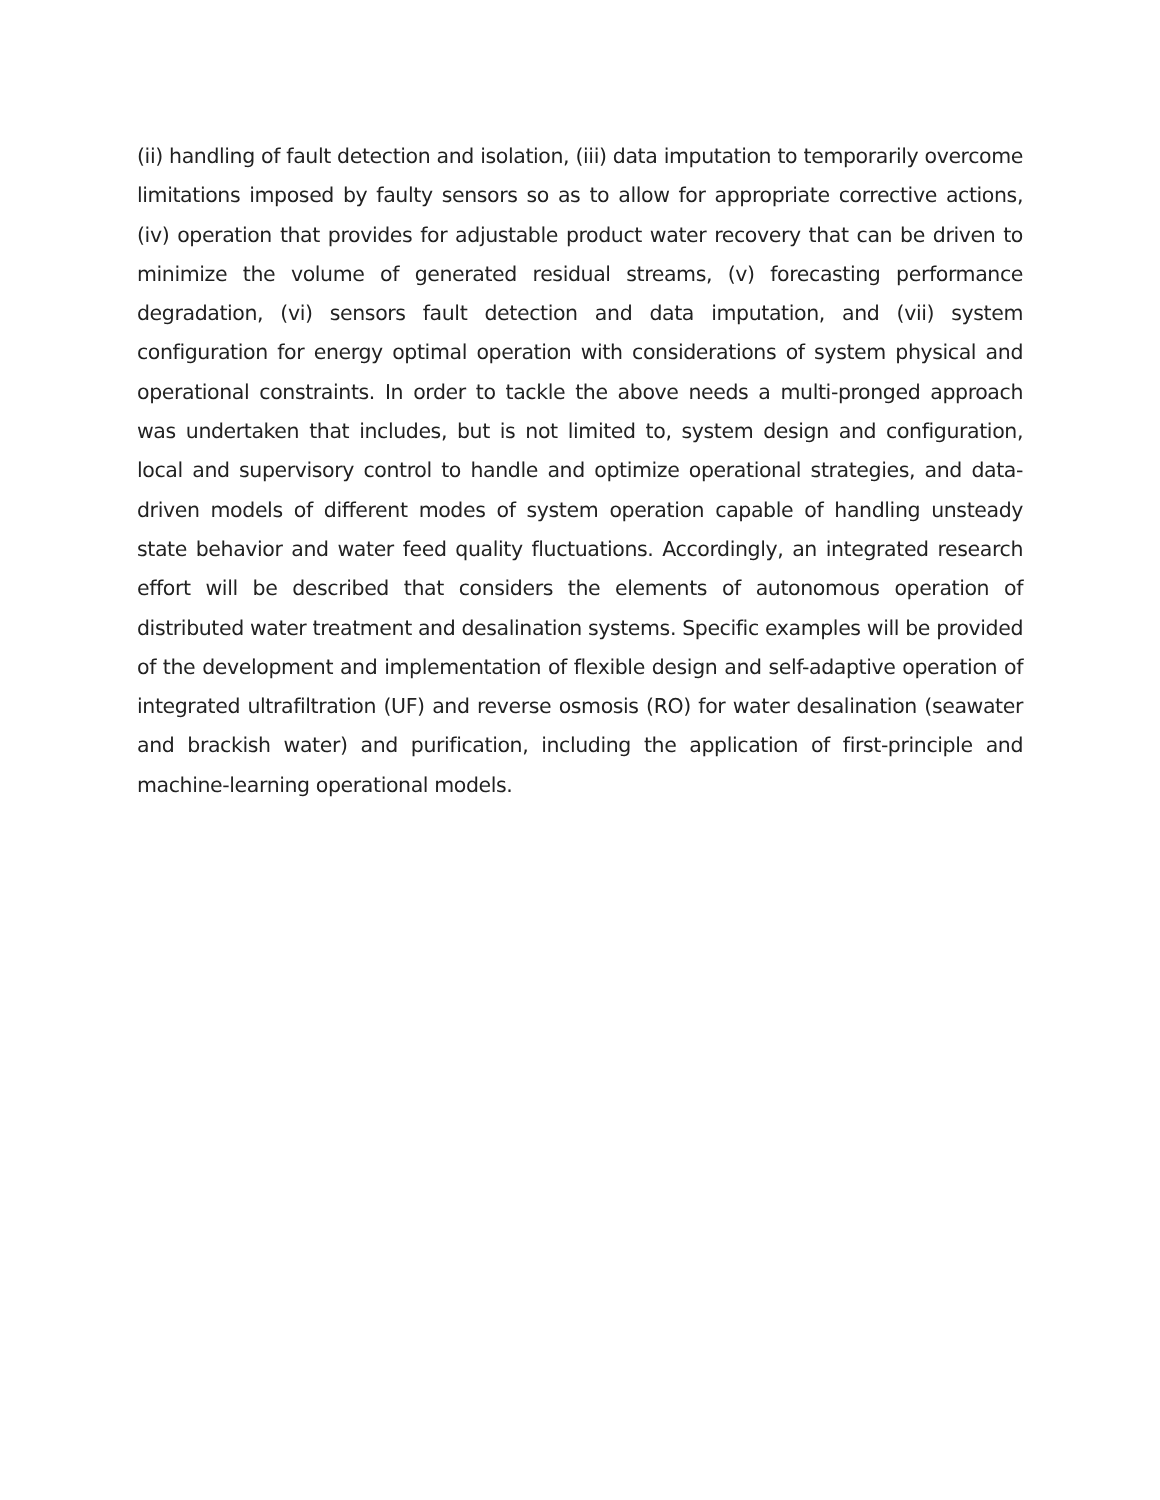(ii) handling of fault detection and isolation, (iii) data imputation to temporarily overcome limitations imposed by faulty sensors so as to allow for appropriate corrective actions, (iv) operation that provides for adjustable product water recovery that can be driven to minimize the volume of generated residual streams, (v) forecasting performance degradation, (vi) sensors fault detection and data imputation, and (vii) system configuration for energy optimal operation with considerations of system physical and operational constraints. In order to tackle the above needs a multi-pronged approach was undertaken that includes, but is not limited to, system design and configuration, local and supervisory control to handle and optimize operational strategies, and data-driven models of different modes of system operation capable of handling unsteady state behavior and water feed quality fluctuations. Accordingly, an integrated research effort will be described that considers the elements of autonomous operation of distributed water treatment and desalination systems. Specific examples will be provided of the development and implementation of flexible design and self-adaptive operation of integrated ultrafiltration (UF) and reverse osmosis (RO) for water desalination (seawater and brackish water) and purification, including the application of first-principle and machine-learning operational models.